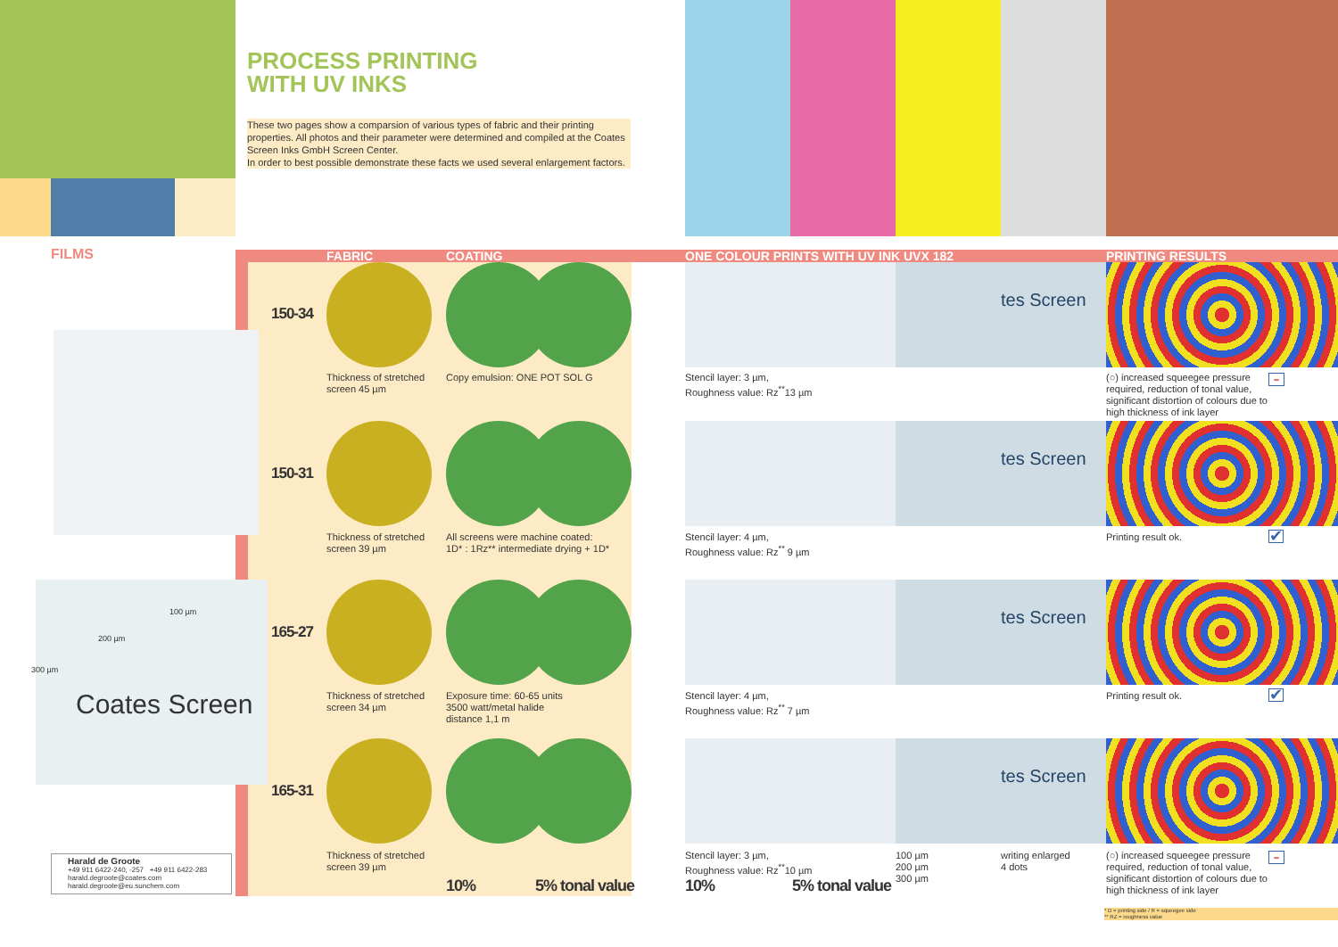PROCESS PRINTING
WITH UV INKS
These two pages show a comparsion of various types of fabric and their printing properties. All photos and their parameter were determined and compiled at the Coates Screen Inks GmbH Screen Center.
In order to best possible demonstrate these facts we used several enlargement factors.
FILMS FABRIC COATING
ONE COLOUR PRINTS WITH UV INK UVX 182
PRINTING RESULTS
Coates Screen
100 µm
200 µm
300 µm
150-34
150-31
165-27
165-31
Thickness of stretched
screen 45 µm
Copy emulsion: ONE POT SOL G
Thickness of stretched
screen 39 µm
All screens were machine coated:
1D* : 1Rz** intermediate drying + 1D*
Thickness of stretched
screen 34 µm
Exposure time: 60-65 units
3500 watt/metal halide
distance 1,1 m
Thickness of stretched
screen 39 µm
10% 5% tonal value
tes Screen
tes Screen
tes Screen
tes Screen
Stencil layer: 3 µm,
Roughness value: Rz<sup>**</sup>13 µm
Stencil layer: 4 µm,
Roughness value: Rz<sup>**</sup> 9 µm
Stencil layer: 4 µm,
Roughness value: Rz<sup>**</sup> 7 µm
Stencil layer: 3 µm,
Roughness value: Rz<sup>**</sup>10 µm
10% 5% tonal value
100 µm
200 µm
300 µm
writing enlarged
4 dots
(○) increased squeegee pressure required, reduction of tonal value, significant distortion of colours due to high thickness of ink layer
–
Printing result ok. ✔
Printing result ok. ✔
(○) increased squeegee pressure required, reduction of tonal value, significant distortion of colours due to high thickness of ink layer
–
* D = printing side / R = squeegee side
** RZ = roughness value
Harald de Groote
+49 911 6422-240, -257 +49 911 6422-283
harald.degroote@coates.com
harald.degroote@eu.sunchem.com